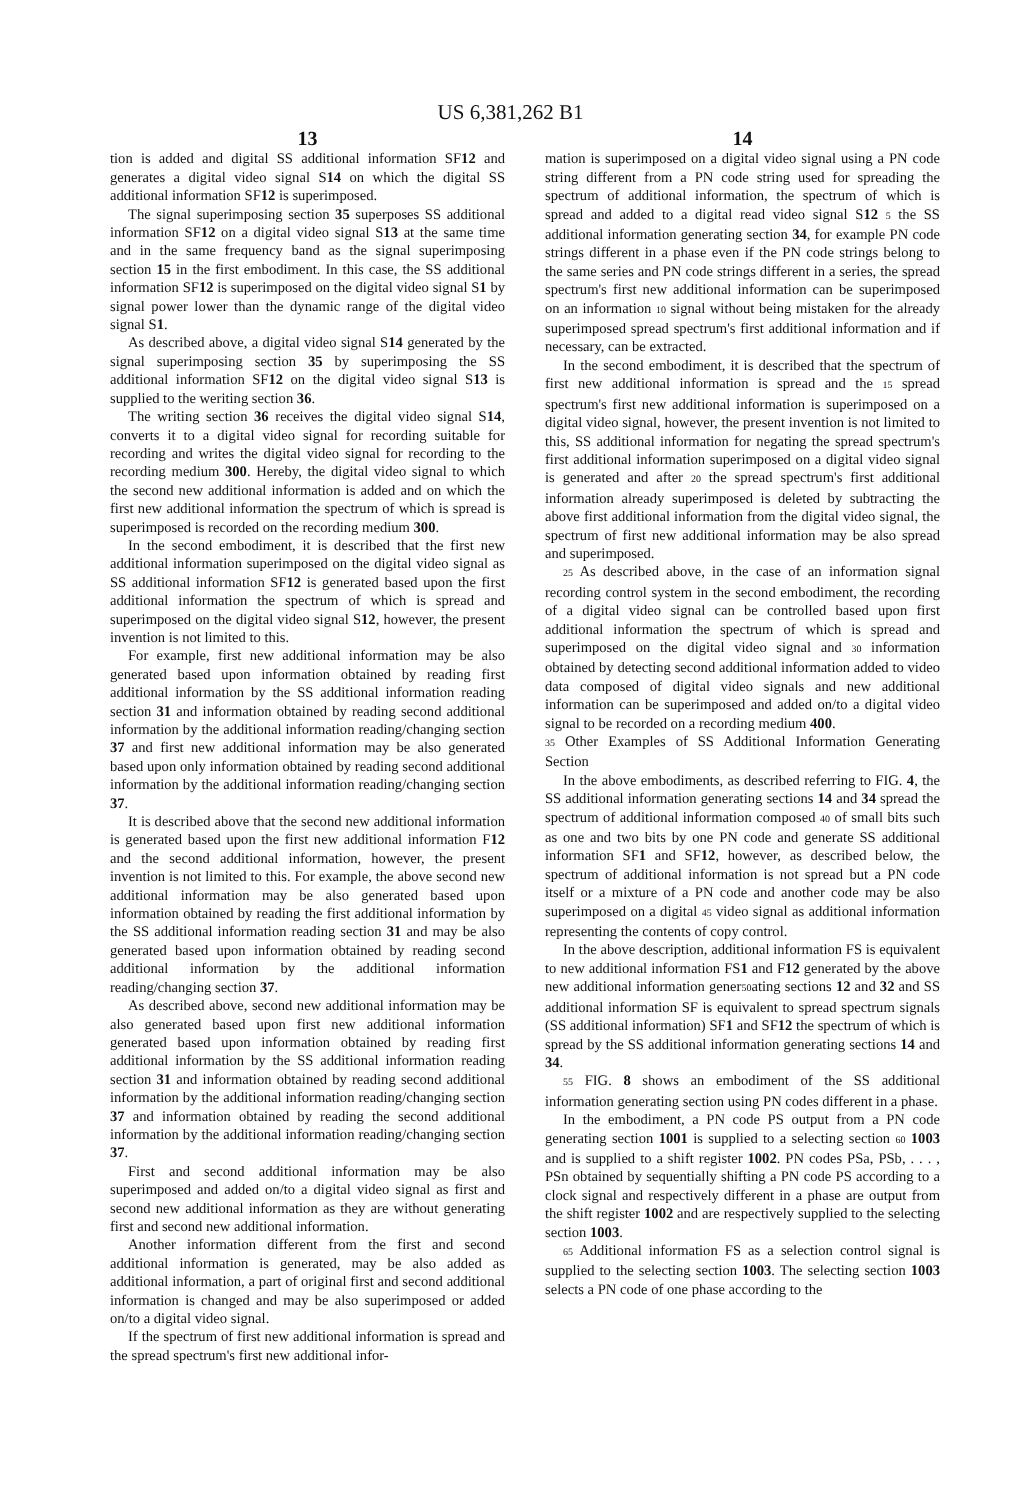US 6,381,262 B1
13
tion is added and digital SS additional information SF12 and generates a digital video signal S14 on which the digital SS additional information SF12 is superimposed.
The signal superimposing section 35 superposes SS additional information SF12 on a digital video signal S13 at the same time and in the same frequency band as the signal superimposing section 15 in the first embodiment. In this case, the SS additional information SF12 is superimposed on the digital video signal S1 by signal power lower than the dynamic range of the digital video signal S1.
As described above, a digital video signal S14 generated by the signal superimposing section 35 by superimposing the SS additional information SF12 on the digital video signal S13 is supplied to the weriting section 36.
The writing section 36 receives the digital video signal S14, converts it to a digital video signal for recording suitable for recording and writes the digital video signal for recording to the recording medium 300. Hereby, the digital video signal to which the second new additional information is added and on which the first new additional information the spectrum of which is spread is superimposed is recorded on the recording medium 300.
In the second embodiment, it is described that the first new additional information superimposed on the digital video signal as SS additional information SF12 is generated based upon the first additional information the spectrum of which is spread and superimposed on the digital video signal S12, however, the present invention is not limited to this.
For example, first new additional information may be also generated based upon information obtained by reading first additional information by the SS additional information reading section 31 and information obtained by reading second additional information by the additional information reading/changing section 37 and first new additional information may be also generated based upon only information obtained by reading second additional information by the additional information reading/changing section 37.
It is described above that the second new additional information is generated based upon the first new additional information F12 and the second additional information, however, the present invention is not limited to this. For example, the above second new additional information may be also generated based upon information obtained by reading the first additional information by the SS additional information reading section 31 and may be also generated based upon information obtained by reading second additional information by the additional information reading/changing section 37.
As described above, second new additional information may be also generated based upon first new additional information generated based upon information obtained by reading first additional information by the SS additional information reading section 31 and information obtained by reading second additional information by the additional information reading/changing section 37 and information obtained by reading the second additional information by the additional information reading/changing section 37.
First and second additional information may be also superimposed and added on/to a digital video signal as first and second new additional information as they are without generating first and second new additional information.
Another information different from the first and second additional information is generated, may be also added as additional information, a part of original first and second additional information is changed and may be also superimposed or added on/to a digital video signal.
If the spectrum of first new additional information is spread and the spread spectrum's first new additional infor-
14
mation is superimposed on a digital video signal using a PN code string different from a PN code string used for spreading the spectrum of additional information, the spectrum of which is spread and added to a digital read video signal S12 5 the SS additional information generating section 34, for example PN code strings different in a phase even if the PN code strings belong to the same series and PN code strings different in a series, the spread spectrum's first new additional information can be superimposed on an information 10 signal without being mistaken for the already superimposed spread spectrum's first additional information and if necessary, can be extracted.
In the second embodiment, it is described that the spectrum of first new additional information is spread and the 15 spread spectrum's first new additional information is superimposed on a digital video signal, however, the present invention is not limited to this, SS additional information for negating the spread spectrum's first additional information superimposed on a digital video signal is generated and after 20 the spread spectrum's first additional information already superimposed is deleted by subtracting the above first additional information from the digital video signal, the spectrum of first new additional information may be also spread and superimposed.
25 As described above, in the case of an information signal recording control system in the second embodiment, the recording of a digital video signal can be controlled based upon first additional information the spectrum of which is spread and superimposed on the digital video signal and 30 information obtained by detecting second additional information added to video data composed of digital video signals and new additional information can be superimposed and added on/to a digital video signal to be recorded on a recording medium 400.
35 Other Examples of SS Additional Information Generating Section
In the above embodiments, as described referring to FIG. 4, the SS additional information generating sections 14 and 34 spread the spectrum of additional information composed 40 of small bits such as one and two bits by one PN code and generate SS additional information SF1 and SF12, however, as described below, the spectrum of additional information is not spread but a PN code itself or a mixture of a PN code and another code may be also superimposed on a digital 45 video signal as additional information representing the contents of copy control.
In the above description, additional information FS is equivalent to new additional information FS1 and F12 generated by the above new additional information gener50ating sections 12 and 32 and SS additional information SF is equivalent to spread spectrum signals (SS additional information) SF1 and SF12 the spectrum of which is spread by the SS additional information generating sections 14 and 34.
55 FIG. 8 shows an embodiment of the SS additional information generating section using PN codes different in a phase.
In the embodiment, a PN code PS output from a PN code generating section 1001 is supplied to a selecting section 60 1003 and is supplied to a shift register 1002. PN codes PSa, PSb, . . . , PSn obtained by sequentially shifting a PN code PS according to a clock signal and respectively different in a phase are output from the shift register 1002 and are respectively supplied to the selecting section 1003.
65 Additional information FS as a selection control signal is supplied to the selecting section 1003. The selecting section 1003 selects a PN code of one phase according to the